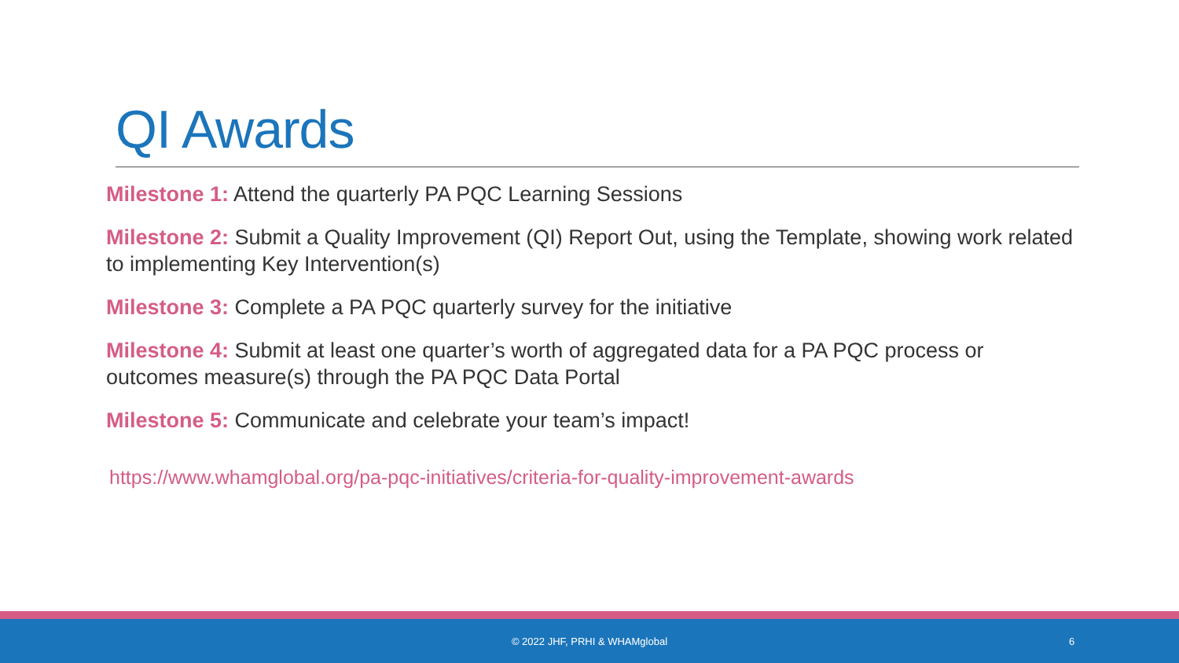QI Awards
Milestone 1: Attend the quarterly PA PQC Learning Sessions
Milestone 2: Submit a Quality Improvement (QI) Report Out, using the Template, showing work related to implementing Key Intervention(s)
Milestone 3: Complete a PA PQC quarterly survey for the initiative
Milestone 4: Submit at least one quarter’s worth of aggregated data for a PA PQC process or outcomes measure(s) through the PA PQC Data Portal
Milestone 5: Communicate and celebrate your team’s impact!
https://www.whamglobal.org/pa-pqc-initiatives/criteria-for-quality-improvement-awards
© 2022 JHF, PRHI & WHAMglobal 6